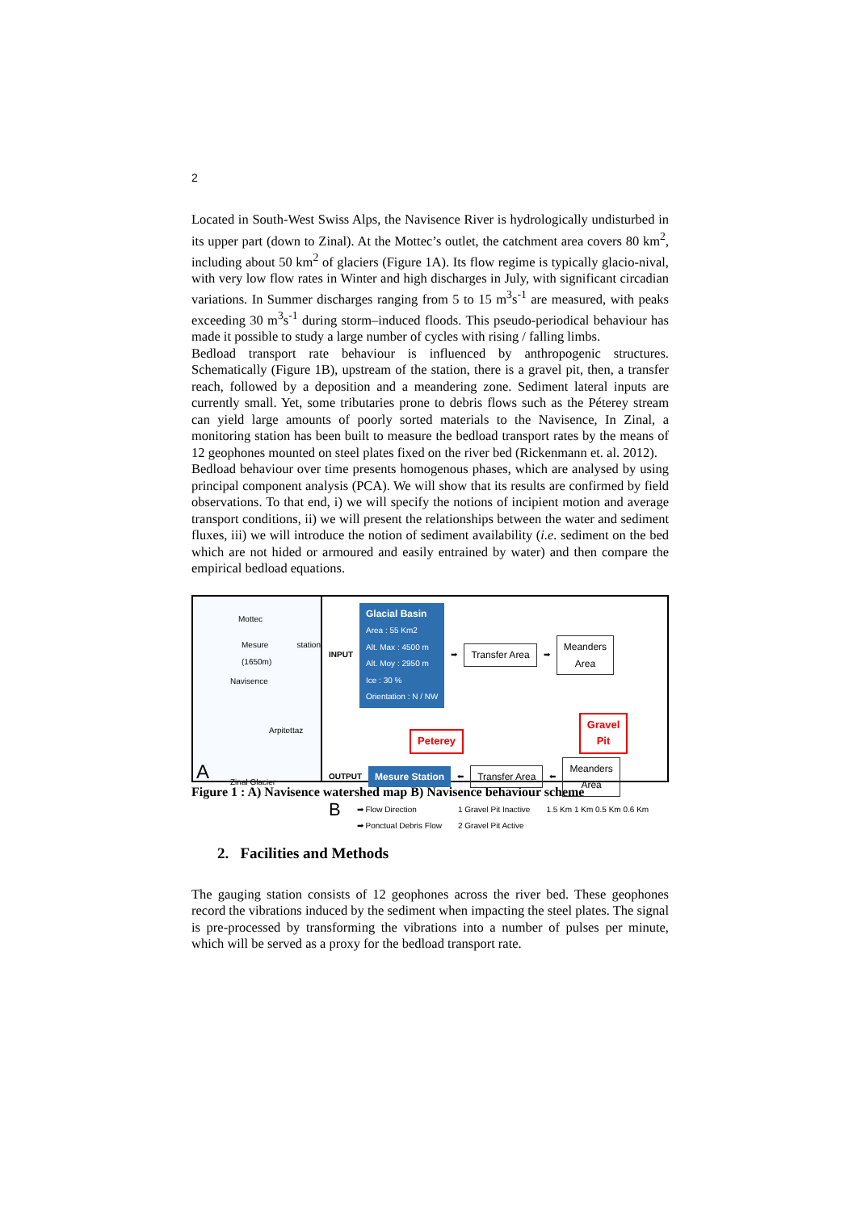2
Located in South-West Swiss Alps, the Navisence River is hydrologically undisturbed in its upper part (down to Zinal). At the Mottec’s outlet, the catchment area covers 80 km<sup>2</sup>, including about 50 km<sup>2</sup> of glaciers (Figure 1A). Its flow regime is typically glacio-nival, with very low flow rates in Winter and high discharges in July, with significant circadian variations. In Summer discharges ranging from 5 to 15 m<sup>3</sup>s<sup>-1</sup> are measured, with peaks exceeding 30 m<sup>3</sup>s<sup>-1</sup> during storm–induced floods. This pseudo-periodical behaviour has made it possible to study a large number of cycles with rising / falling limbs.
Bedload transport rate behaviour is influenced by anthropogenic structures. Schematically (Figure 1B), upstream of the station, there is a gravel pit, then, a transfer reach, followed by a deposition and a meandering zone. Sediment lateral inputs are currently small. Yet, some tributaries prone to debris flows such as the Péterey stream can yield large amounts of poorly sorted materials to the Navisence, In Zinal, a monitoring station has been built to measure the bedload transport rates by the means of 12 geophones mounted on steel plates fixed on the river bed (Rickenmann et. al. 2012).
Bedload behaviour over time presents homogenous phases, which are analysed by using principal component analysis (PCA). We will show that its results are confirmed by field observations. To that end, i) we will specify the notions of incipient motion and average transport conditions, ii) we will present the relationships between the water and sediment fluxes, iii) we will introduce the notion of sediment availability (i.e. sediment on the bed which are not hided or armoured and easily entrained by water) and then compare the empirical bedload equations.
Mottec
Mesure station (1650m)
Navisence
Arpitettaz
Zinal Glacier
A
INPUT
Glacial Basin
Area : 55 Km2
Alt. Max : 4500 m
Alt. Moy : 2950 m
Ice : 30 %
Orientation : N / NW
➡ Transfer Area ➡ Meanders
Area
Peterey Gravel
Pit
OUTPUT Mesure Station ⬅ Transfer Area ⬅ Meanders
Area
B ➡ Flow Direction
➡ Ponctual Debris Flow 1 Gravel Pit Inactive
2 Gravel Pit Active 1.5 Km 1 Km 0.5 Km 0.6 Km
Figure 1 : A) Navisence watershed map B) Navisence behaviour scheme
2. Facilities and Methods
The gauging station consists of 12 geophones across the river bed. These geophones record the vibrations induced by the sediment when impacting the steel plates. The signal is pre-processed by transforming the vibrations into a number of pulses per minute, which will be served as a proxy for the bedload transport rate.